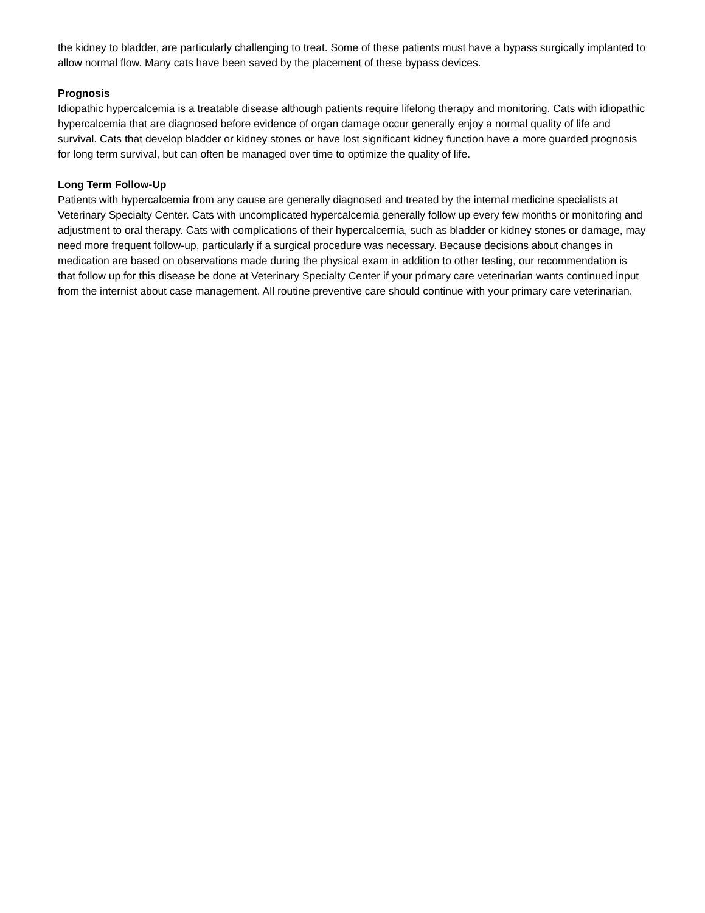the kidney to bladder, are particularly challenging to treat. Some of these patients must have a bypass surgically implanted to allow normal flow. Many cats have been saved by the placement of these bypass devices.
Prognosis
Idiopathic hypercalcemia is a treatable disease although patients require lifelong therapy and monitoring. Cats with idiopathic hypercalcemia that are diagnosed before evidence of organ damage occur generally enjoy a normal quality of life and survival. Cats that develop bladder or kidney stones or have lost significant kidney function have a more guarded prognosis for long term survival, but can often be managed over time to optimize the quality of life.
Long Term Follow-Up
Patients with hypercalcemia from any cause are generally diagnosed and treated by the internal medicine specialists at Veterinary Specialty Center. Cats with uncomplicated hypercalcemia generally follow up every few months or monitoring and adjustment to oral therapy. Cats with complications of their hypercalcemia, such as bladder or kidney stones or damage, may need more frequent follow-up, particularly if a surgical procedure was necessary. Because decisions about changes in medication are based on observations made during the physical exam in addition to other testing, our recommendation is that follow up for this disease be done at Veterinary Specialty Center if your primary care veterinarian wants continued input from the internist about case management. All routine preventive care should continue with your primary care veterinarian.